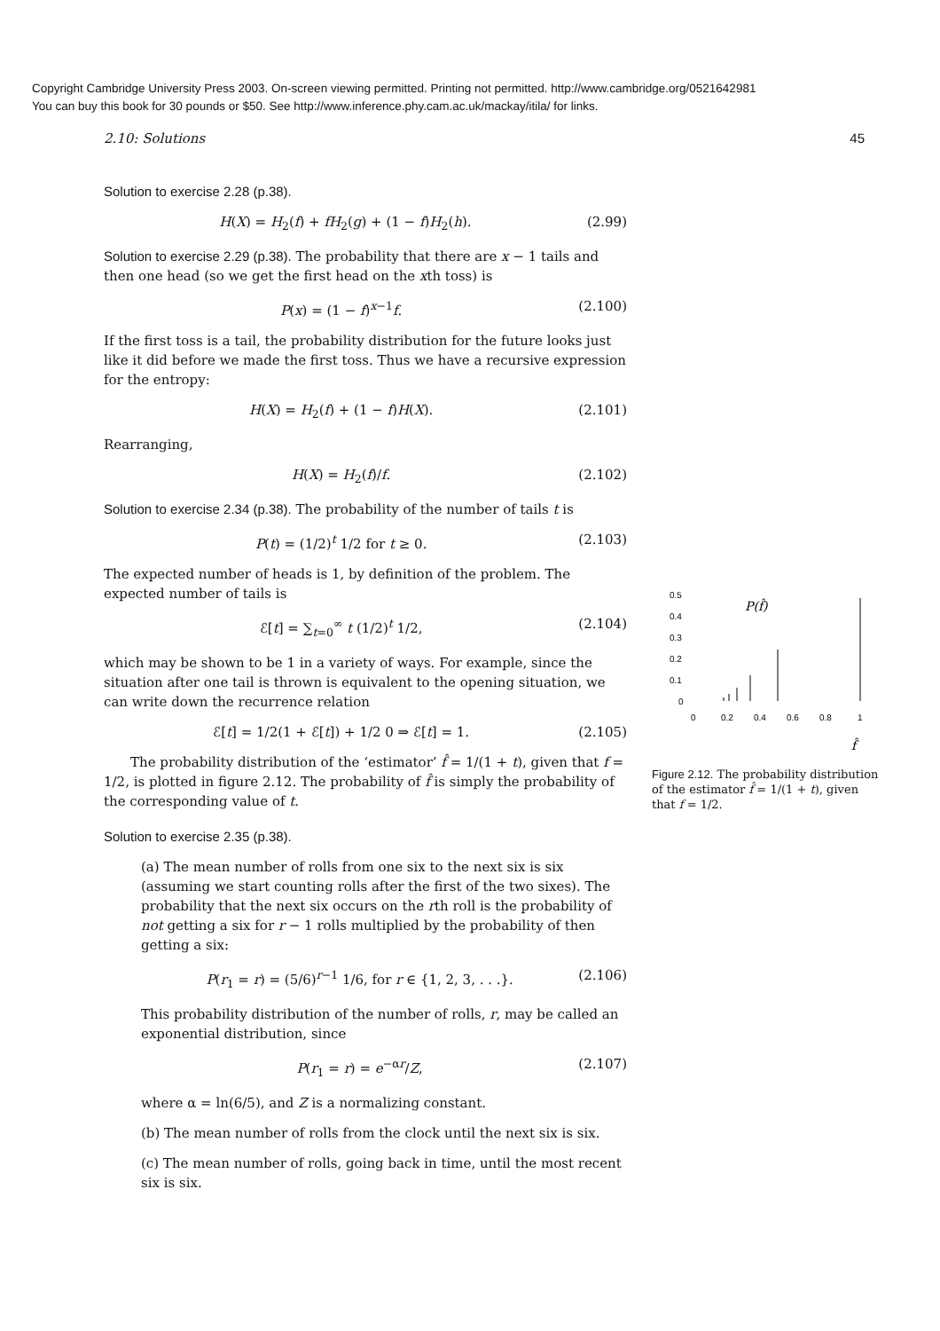Copyright Cambridge University Press 2003. On-screen viewing permitted. Printing not permitted. http://www.cambridge.org/0521642981
You can buy this book for 30 pounds or $50. See http://www.inference.phy.cam.ac.uk/mackay/itila/ for links.
2.10: Solutions 45
Solution to exercise 2.28 (p.38).
H(X) = H<sub>2</sub>(f) + fH<sub>2</sub>(g) + (1 − f)H<sub>2</sub>(h). (2.99)
Solution to exercise 2.29 (p.38). The probability that there are x − 1 tails and then one head (so we get the first head on the xth toss) is
P(x) = (1 − f)<sup>x−1</sup>f. (2.100)
If the first toss is a tail, the probability distribution for the future looks just like it did before we made the first toss. Thus we have a recursive expression for the entropy:
H(X) = H<sub>2</sub>(f) + (1 − f)H(X). (2.101)
Rearranging,
H(X) = H<sub>2</sub>(f)/f. (2.102)
Solution to exercise 2.34 (p.38). The probability of the number of tails t is
P(t) = (1/2)<sup>t</sup> 1/2 for t ≥ 0. (2.103)
The expected number of heads is 1, by definition of the problem. The expected number of tails is
ℰ[t] = ∑<sub>t=0</sub><sup>∞</sup> t (1/2)<sup>t</sup> 1/2, (2.104)
which may be shown to be 1 in a variety of ways. For example, since the situation after one tail is thrown is equivalent to the opening situation, we can write down the recurrence relation
ℰ[t] = 1/2(1 + ℰ[t]) + 1/2 0 ⇒ ℰ[t] = 1. (2.105)
The probability distribution of the ‘estimator’ f̂ = 1/(1 + t), given that f = 1/2, is plotted in figure 2.12. The probability of f̂ is simply the probability of the corresponding value of t.
Solution to exercise 2.35 (p.38).
(a) The mean number of rolls from one six to the next six is six (assuming we start counting rolls after the first of the two sixes). The probability that the next six occurs on the rth roll is the probability of not getting a six for r − 1 rolls multiplied by the probability of then getting a six:
P(r<sub>1</sub> = r) = (5/6)<sup>r−1</sup> 1/6, for r ∈ {1, 2, 3, . . .}. (2.106)
This probability distribution of the number of rolls, r, may be called an exponential distribution, since
P(r<sub>1</sub> = r) = e<sup>−αr</sup>/Z, (2.107)
where α = ln(6/5), and Z is a normalizing constant.
(b) The mean number of rolls from the clock until the next six is six.
(c) The mean number of rolls, going back in time, until the most recent six is six.
0.5
0.4
0.3
0.2
0.1
0
P(f̂)
0
0.2
0.4
0.6
0.8
1
f̂
Figure 2.12. The probability distribution of the estimator f̂ = 1/(1 + t), given that f = 1/2.